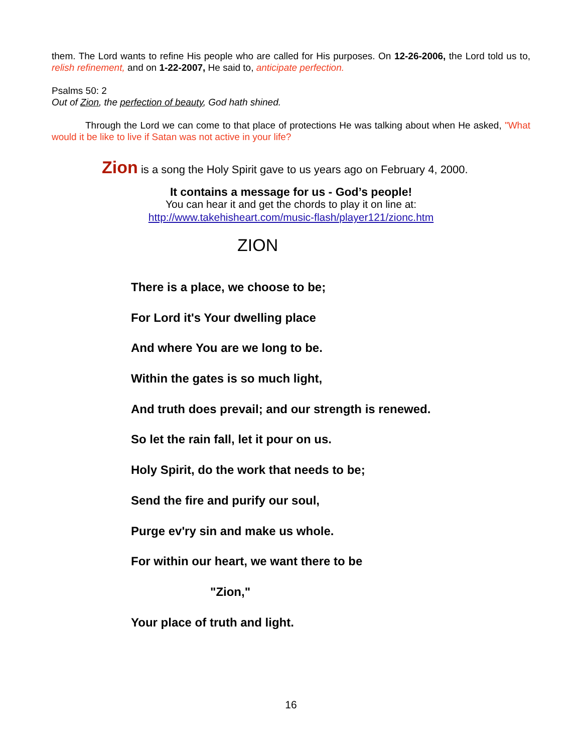them. The Lord wants to refine His people who are called for His purposes. On 12-26-2006, the Lord told us to, relish refinement, and on 1-22-2007, He said to, anticipate perfection.
Psalms 50: 2
Out of Zion, the perfection of beauty, God hath shined.
Through the Lord we can come to that place of protections He was talking about when He asked, "What would it be like to live if Satan was not active in your life?
Zion is a song the Holy Spirit gave to us years ago on February 4, 2000.
It contains a message for us - God’s people!
You can hear it and get the chords to play it on line at:
http://www.takehisheart.com/music-flash/player121/zionc.htm
ZION
There is a place, we choose to be;
For Lord it's Your dwelling place
And where You are we long to be.
Within the gates is so much light,
And truth does prevail; and our strength is renewed.
So let the rain fall, let it pour on us.
Holy Spirit, do the work that needs to be;
Send the fire and purify our soul,
Purge ev'ry sin and make us whole.
For within our heart, we want there to be
"Zion,"
Your place of truth and light.
16